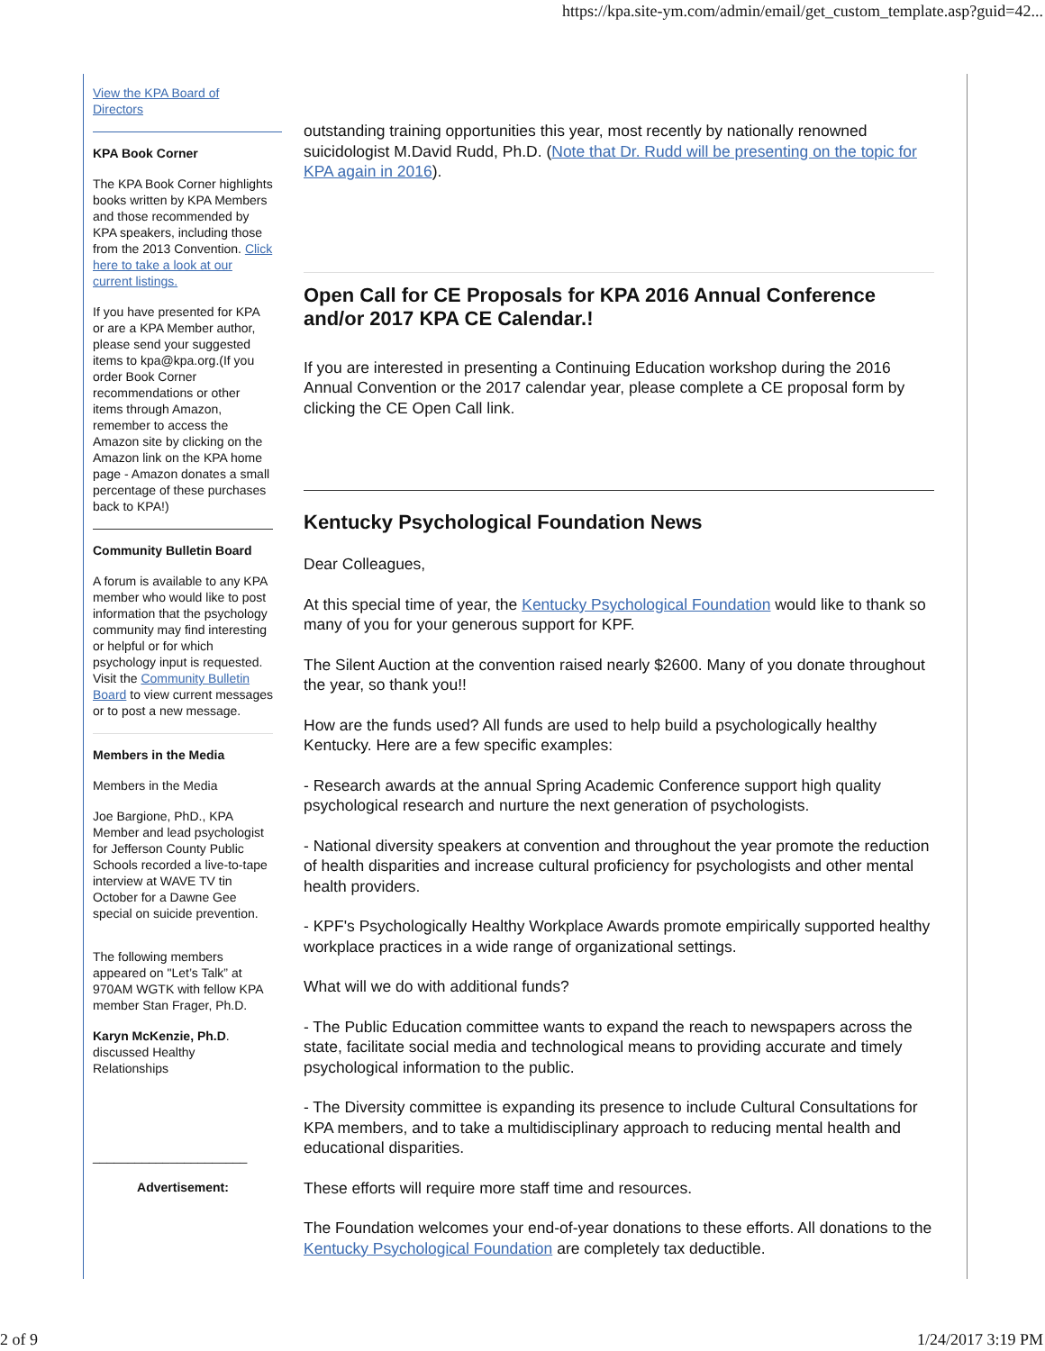https://kpa.site-ym.com/admin/email/get_custom_template.asp?guid=42...
View the KPA Board of Directors
KPA Book Corner
The KPA Book Corner highlights books written by KPA Members and those recommended by KPA speakers, including those from the 2013 Convention. Click here to take a look at our current listings.
If you have presented for KPA or are a KPA Member author, please send your suggested items to kpa@kpa.org.(If you order Book Corner recommendations or other items through Amazon, remember to access the Amazon site by clicking on the Amazon link on the KPA home page - Amazon donates a small percentage of these purchases back to KPA!)
Community Bulletin Board
A forum is available to any KPA member who would like to post information that the psychology community may find interesting or helpful or for which psychology input is requested. Visit the Community Bulletin Board to view current messages or to post a new message.
Members in the Media
Members in the Media
Joe Bargione, PhD., KPA Member and lead psychologist for Jefferson County Public Schools recorded a live-to-tape interview at WAVE TV tin October for a Dawne Gee special on suicide prevention.
The following members appeared on "Let’s Talk” at 970AM WGTK with fellow KPA member Stan Frager, Ph.D.
Karyn McKenzie, Ph.D. discussed Healthy Relationships
______________________
Advertisement:
outstanding training opportunities this year, most recently by nationally renowned suicidologist M.David Rudd, Ph.D. (Note that Dr. Rudd will be presenting on the topic for KPA again in 2016).
Open Call for CE Proposals for KPA 2016 Annual Conference and/or 2017 KPA CE Calendar.!
If you are interested in presenting a Continuing Education workshop during the 2016 Annual Convention or the 2017 calendar year, please complete a CE proposal form by clicking the CE Open Call link.
Kentucky Psychological Foundation News
Dear Colleagues,
At this special time of year, the Kentucky Psychological Foundation would like to thank so many of you for your generous support for KPF.
The Silent Auction at the convention raised nearly $2600. Many of you donate throughout the year, so thank you!!
How are the funds used? All funds are used to help build a psychologically healthy Kentucky. Here are a few specific examples:
- Research awards at the annual Spring Academic Conference support high quality psychological research and nurture the next generation of psychologists.
- National diversity speakers at convention and throughout the year promote the reduction of health disparities and increase cultural proficiency for psychologists and other mental health providers.
- KPF's Psychologically Healthy Workplace Awards promote empirically supported healthy workplace practices in a wide range of organizational settings.
What will we do with additional funds?
- The Public Education committee wants to expand the reach to newspapers across the state, facilitate social media and technological means to providing accurate and timely psychological information to the public.
- The Diversity committee is expanding its presence to include Cultural Consultations for KPA members, and to take a multidisciplinary approach to reducing mental health and educational disparities.
These efforts will require more staff time and resources.
The Foundation welcomes your end-of-year donations to these efforts. All donations to the Kentucky Psychological Foundation are completely tax deductible.
2 of 9 1/24/2017 3:19 PM